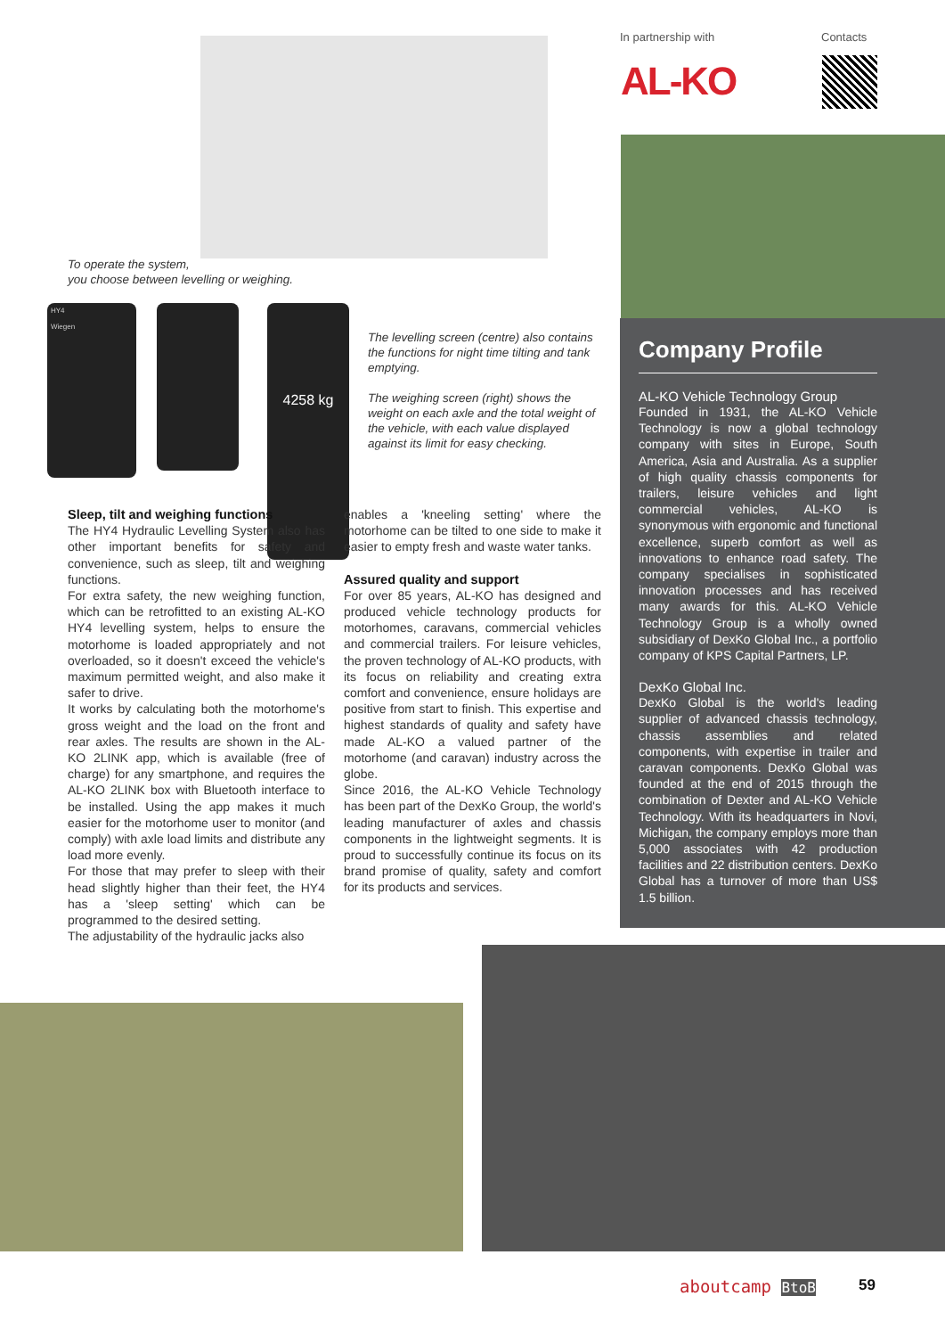To operate the system,
you choose between levelling or weighing.
HY4
Wiegen
4258 kg
The levelling screen (centre) also contains the functions for night time tilting and tank emptying.
The weighing screen (right) shows the weight on each axle and the total weight of the vehicle, with each value displayed against its limit for easy checking.
In partnership with Contacts
AL-KO
Company Profile
AL-KO Vehicle Technology Group
Founded in 1931, the AL-KO Vehicle Technology is now a global technology company with sites in Europe, South America, Asia and Australia. As a supplier of high quality chassis components for trailers, leisure vehicles and light commercial vehicles, AL-KO is synonymous with ergonomic and functional excellence, superb comfort as well as innovations to enhance road safety. The company specialises in sophisticated innovation processes and has received many awards for this. AL-KO Vehicle Technology Group is a wholly owned subsidiary of DexKo Global Inc., a portfolio company of KPS Capital Partners, LP.
DexKo Global Inc.
DexKo Global is the world's leading supplier of advanced chassis technology, chassis assemblies and related components, with expertise in trailer and caravan components. DexKo Global was founded at the end of 2015 through the combination of Dexter and AL-KO Vehicle Technology. With its headquarters in Novi, Michigan, the company employs more than 5,000 associates with 42 production facilities and 22 distribution centers. DexKo Global has a turnover of more than US$ 1.5 billion.
Sleep, tilt and weighing functions
The HY4 Hydraulic Levelling System also has other important benefits for safety and convenience, such as sleep, tilt and weighing functions.
For extra safety, the new weighing function, which can be retrofitted to an existing AL-KO HY4 levelling system, helps to ensure the motorhome is loaded appropriately and not overloaded, so it doesn't exceed the vehicle's maximum permitted weight, and also make it safer to drive.
It works by calculating both the motorhome's gross weight and the load on the front and rear axles. The results are shown in the AL-KO 2LINK app, which is available (free of charge) for any smartphone, and requires the AL-KO 2LINK box with Bluetooth interface to be installed. Using the app makes it much easier for the motorhome user to monitor (and comply) with axle load limits and distribute any load more evenly.
For those that may prefer to sleep with their head slightly higher than their feet, the HY4 has a 'sleep setting' which can be programmed to the desired setting.
The adjustability of the hydraulic jacks also
enables a 'kneeling setting' where the motorhome can be tilted to one side to make it easier to empty fresh and waste water tanks.
Assured quality and support
For over 85 years, AL-KO has designed and produced vehicle technology products for motorhomes, caravans, commercial vehicles and commercial trailers. For leisure vehicles, the proven technology of AL-KO products, with its focus on reliability and creating extra comfort and convenience, ensure holidays are positive from start to finish. This expertise and highest standards of quality and safety have made AL-KO a valued partner of the motorhome (and caravan) industry across the globe.
Since 2016, the AL-KO Vehicle Technology has been part of the DexKo Group, the world's leading manufacturer of axles and chassis components in the lightweight segments. It is proud to successfully continue its focus on its brand promise of quality, safety and comfort for its products and services.
aboutcamp BtoB 59